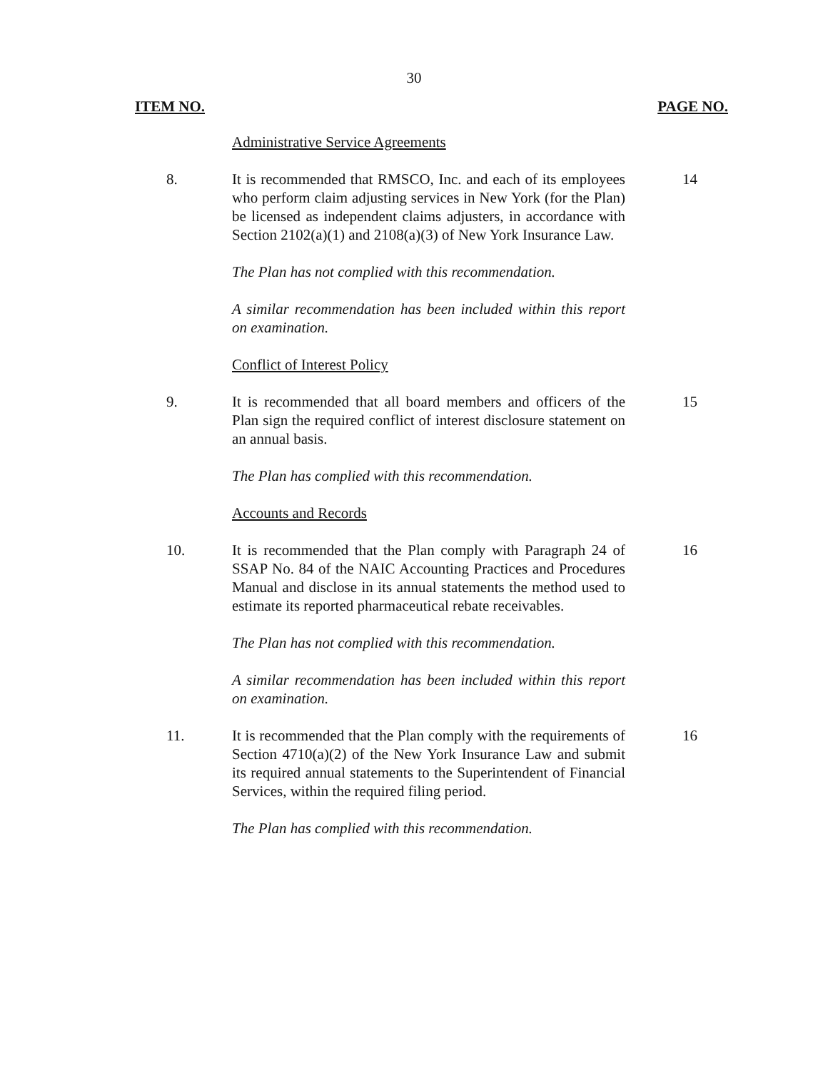30
ITEM NO. PAGE NO.
Administrative Service Agreements
8. It is recommended that RMSCO, Inc. and each of its employees who perform claim adjusting services in New York (for the Plan) be licensed as independent claims adjusters, in accordance with Section 2102(a)(1) and 2108(a)(3) of New York Insurance Law.
14
The Plan has not complied with this recommendation.
A similar recommendation has been included within this report on examination.
Conflict of Interest Policy
9. It is recommended that all board members and officers of the Plan sign the required conflict of interest disclosure statement on an annual basis.
15
The Plan has complied with this recommendation.
Accounts and Records
10. It is recommended that the Plan comply with Paragraph 24 of SSAP No. 84 of the NAIC Accounting Practices and Procedures Manual and disclose in its annual statements the method used to estimate its reported pharmaceutical rebate receivables.
16
The Plan has not complied with this recommendation.
A similar recommendation has been included within this report on examination.
11. It is recommended that the Plan comply with the requirements of Section 4710(a)(2) of the New York Insurance Law and submit its required annual statements to the Superintendent of Financial Services, within the required filing period.
16
The Plan has complied with this recommendation.